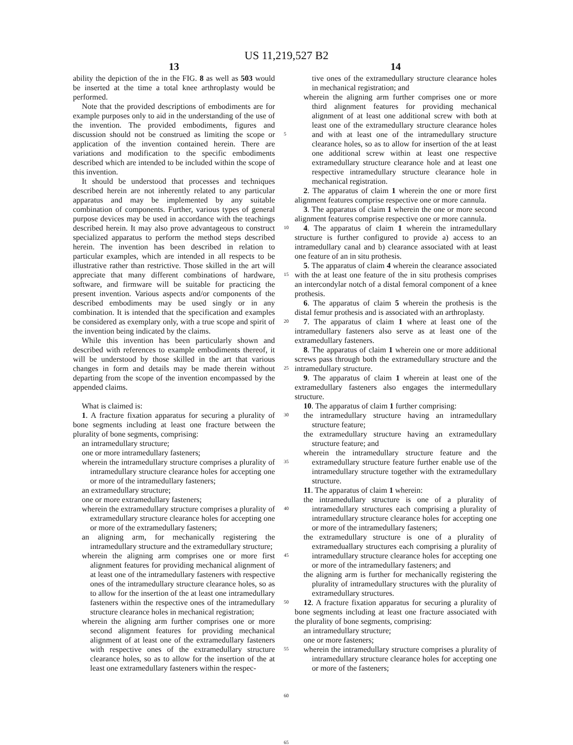US 11,219,527 B2
13
ability the depiction of the in the FIG. 8 as well as 503 would be inserted at the time a total knee arthroplasty would be performed.
Note that the provided descriptions of embodiments are for example purposes only to aid in the understanding of the use of the invention. The provided embodiments, figures and discussion should not be construed as limiting the scope or application of the invention contained herein. There are variations and modification to the specific embodiments described which are intended to be included within the scope of this invention.
It should be understood that processes and techniques described herein are not inherently related to any particular apparatus and may be implemented by any suitable combination of components. Further, various types of general purpose devices may be used in accordance with the teachings described herein. It may also prove advantageous to construct specialized apparatus to perform the method steps described herein. The invention has been described in relation to particular examples, which are intended in all respects to be illustrative rather than restrictive. Those skilled in the art will appreciate that many different combinations of hardware, software, and firmware will be suitable for practicing the present invention. Various aspects and/or components of the described embodiments may be used singly or in any combination. It is intended that the specification and examples be considered as exemplary only, with a true scope and spirit of the invention being indicated by the claims.
While this invention has been particularly shown and described with references to example embodiments thereof, it will be understood by those skilled in the art that various changes in form and details may be made therein without departing from the scope of the invention encompassed by the appended claims.
What is claimed is:
1. A fracture fixation apparatus for securing a plurality of bone segments including at least one fracture between the plurality of bone segments, comprising:
an intramedullary structure;
one or more intramedullary fasteners;
wherein the intramedullary structure comprises a plurality of intramedullary structure clearance holes for accepting one or more of the intramedullary fasteners;
an extramedullary structure;
one or more extramedullary fasteners;
wherein the extramedullary structure comprises a plurality of extramedullary structure clearance holes for accepting one or more of the extramedullary fasteners;
an aligning arm, for mechanically registering the intramedullary structure and the extramedullary structure;
wherein the aligning arm comprises one or more first alignment features for providing mechanical alignment of at least one of the intramedullary fasteners with respective ones of the intramedullary structure clearance holes, so as to allow for the insertion of the at least one intramedullary fasteners within the respective ones of the intramedullary structure clearance holes in mechanical registration;
wherein the aligning arm further comprises one or more second alignment features for providing mechanical alignment of at least one of the extramedullary fasteners with respective ones of the extramedullary structure clearance holes, so as to allow for the insertion of the at least one extramedullary fasteners within the respec-
5
10
15
20
25
30
35
40
45
50
55
60
65
14
tive ones of the extramedullary structure clearance holes in mechanical registration; and
wherein the aligning arm further comprises one or more third alignment features for providing mechanical alignment of at least one additional screw with both at least one of the extramedullary structure clearance holes and with at least one of the intramedullary structure clearance holes, so as to allow for insertion of the at least one additional screw within at least one respective extramedullary structure clearance hole and at least one respective intramedullary structure clearance hole in mechanical registration.
2. The apparatus of claim 1 wherein the one or more first alignment features comprise respective one or more cannula.
3. The apparatus of claim 1 wherein the one or more second alignment features comprise respective one or more cannula.
4. The apparatus of claim 1 wherein the intramedullary structure is further configured to provide a) access to an intramedullary canal and b) clearance associated with at least one feature of an in situ prothesis.
5. The apparatus of claim 4 wherein the clearance associated with the at least one feature of the in situ prothesis comprises an intercondylar notch of a distal femoral component of a knee prothesis.
6. The apparatus of claim 5 wherein the prothesis is the distal femur prothesis and is associated with an arthroplasty.
7. The apparatus of claim 1 where at least one of the intramedullary fasteners also serve as at least one of the extramedullary fasteners.
8. The apparatus of claim 1 wherein one or more additional screws pass through both the extramedullary structure and the intramedullary structure.
9. The apparatus of claim 1 wherein at least one of the extramedullary fasteners also engages the intermedullary structure.
10. The apparatus of claim 1 further comprising:
the intramedullary structure having an intramedullary structure feature;
the extramedullary structure having an extramedullary structure feature; and
wherein the intramedullary structure feature and the extramedullary structure feature further enable use of the intramedullary structure together with the extramedullary structure.
11. The apparatus of claim 1 wherein:
the intramedullary structure is one of a plurality of intramedullary structures each comprising a plurality of intramedullary structure clearance holes for accepting one or more of the intramedullary fasteners;
the extramedullary structure is one of a plurality of extrameduallary structures each comprising a plurality of intramedullary structure clearance holes for accepting one or more of the intramedullary fasteners; and
the aligning arm is further for mechanically registering the plurality of intramedullary structures with the plurality of extramedullary structures.
12. A fracture fixation apparatus for securing a plurality of bone segments including at least one fracture associated with the plurality of bone segments, comprising:
an intramedullary structure;
one or more fasteners;
wherein the intramedullary structure comprises a plurality of intramedullary structure clearance holes for accepting one or more of the fasteners;